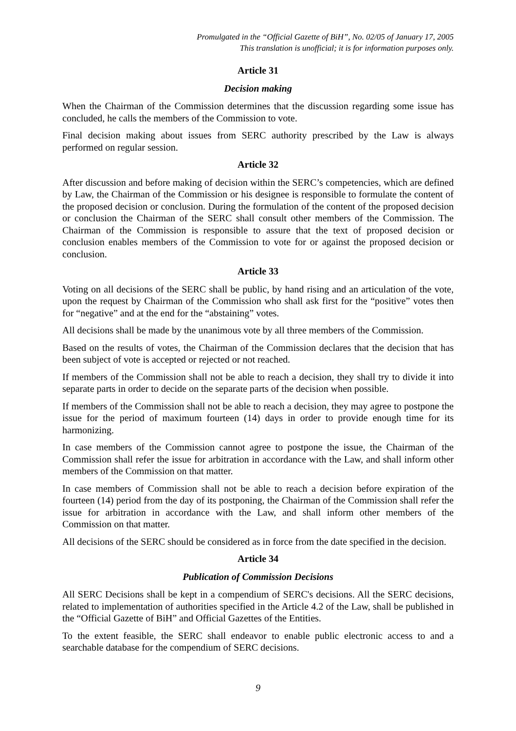Promulgated in the “Official Gazette of BiH”, No. 02/05 of January 17, 2005
This translation is unofficial; it is for information purposes only.
Article 31
Decision making
When the Chairman of the Commission determines that the discussion regarding some issue has concluded, he calls the members of the Commission to vote.
Final decision making about issues from SERC authority prescribed by the Law is always performed on regular session.
Article 32
After discussion and before making of decision within the SERC’s competencies, which are defined by Law, the Chairman of the Commission or his designee is responsible to formulate the content of the proposed decision or conclusion. During the formulation of the content of the proposed decision or conclusion the Chairman of the SERC shall consult other members of the Commission. The Chairman of the Commission is responsible to assure that the text of proposed decision or conclusion enables members of the Commission to vote for or against the proposed decision or conclusion.
Article 33
Voting on all decisions of the SERC shall be public, by hand rising and an articulation of the vote, upon the request by Chairman of the Commission who shall ask first for the “positive” votes then for “negative” and at the end for the “abstaining” votes.
All decisions shall be made by the unanimous vote by all three members of the Commission.
Based on the results of votes, the Chairman of the Commission declares that the decision that has been subject of vote is accepted or rejected or not reached.
If members of the Commission shall not be able to reach a decision, they shall try to divide it into separate parts in order to decide on the separate parts of the decision when possible.
If members of the Commission shall not be able to reach a decision, they may agree to postpone the issue for the period of maximum fourteen (14) days in order to provide enough time for its harmonizing.
In case members of the Commission cannot agree to postpone the issue, the Chairman of the Commission shall refer the issue for arbitration in accordance with the Law, and shall inform other members of the Commission on that matter.
In case members of Commission shall not be able to reach a decision before expiration of the fourteen (14) period from the day of its postponing, the Chairman of the Commission shall refer the issue for arbitration in accordance with the Law, and shall inform other members of the Commission on that matter.
All decisions of the SERC should be considered as in force from the date specified in the decision.
Article 34
Publication of Commission Decisions
All SERC Decisions shall be kept in a compendium of SERC's decisions. All the SERC decisions, related to implementation of authorities specified in the Article 4.2 of the Law, shall be published in the “Official Gazette of BiH” and Official Gazettes of the Entities.
To the extent feasible, the SERC shall endeavor to enable public electronic access to and a searchable database for the compendium of SERC decisions.
9